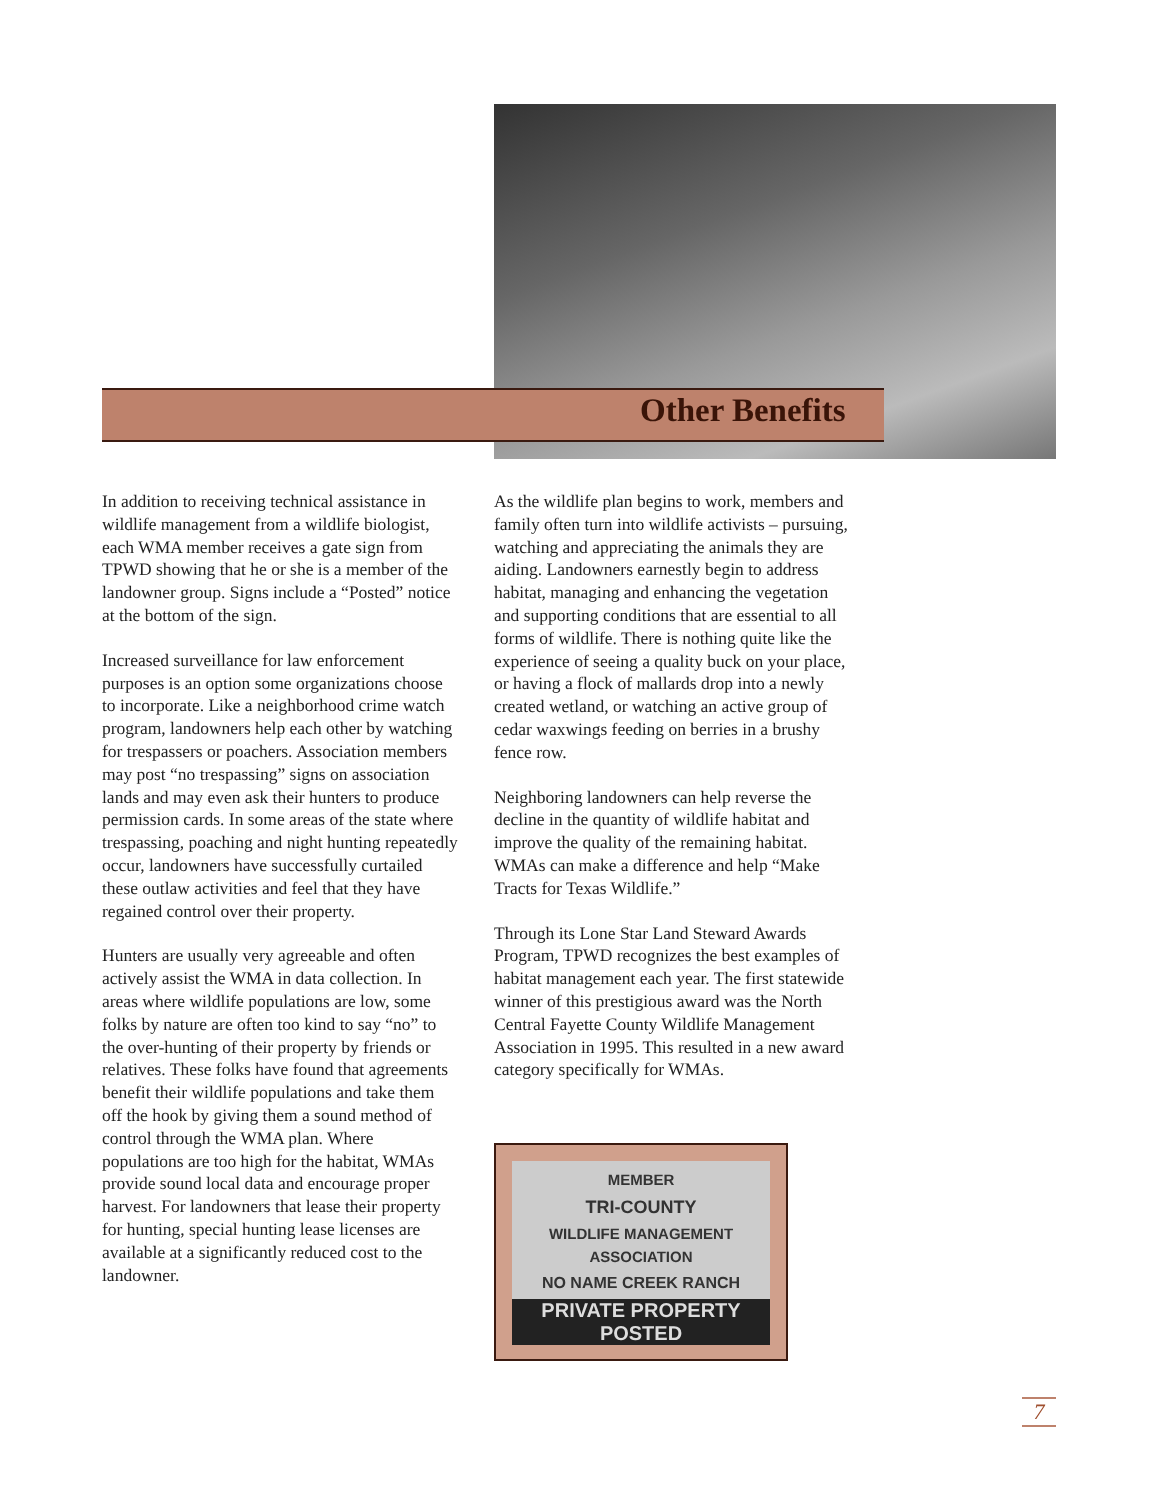Other Benefits
In addition to receiving technical assistance in wildlife management from a wildlife biologist, each WMA member receives a gate sign from TPWD showing that he or she is a member of the landowner group. Signs include a “Posted” notice at the bottom of the sign.
Increased surveillance for law enforcement purposes is an option some organizations choose to incorporate. Like a neighborhood crime watch program, landowners help each other by watching for trespassers or poachers. Association members may post “no trespassing” signs on association lands and may even ask their hunters to produce permission cards. In some areas of the state where trespassing, poaching and night hunting repeatedly occur, landowners have successfully curtailed these outlaw activities and feel that they have regained control over their property.
Hunters are usually very agreeable and often actively assist the WMA in data collection. In areas where wildlife populations are low, some folks by nature are often too kind to say “no” to the over-hunting of their property by friends or relatives. These folks have found that agreements benefit their wildlife populations and take them off the hook by giving them a sound method of control through the WMA plan. Where populations are too high for the habitat, WMAs provide sound local data and encourage proper harvest. For landowners that lease their property for hunting, special hunting lease licenses are available at a significantly reduced cost to the landowner.
As the wildlife plan begins to work, members and family often turn into wildlife activists – pursuing, watching and appreciating the animals they are aiding. Landowners earnestly begin to address habitat, managing and enhancing the vegetation and supporting conditions that are essential to all forms of wildlife. There is nothing quite like the experience of seeing a quality buck on your place, or having a flock of mallards drop into a newly created wetland, or watching an active group of cedar waxwings feeding on berries in a brushy fence row.
Neighboring landowners can help reverse the decline in the quantity of wildlife habitat and improve the quality of the remaining habitat. WMAs can make a difference and help “Make Tracts for Texas Wildlife.”
Through its Lone Star Land Steward Awards Program, TPWD recognizes the best examples of habitat management each year. The first statewide winner of this prestigious award was the North Central Fayette County Wildlife Management Association in 1995. This resulted in a new award category specifically for WMAs.
MEMBER
TRI-COUNTY
WILDLIFE MANAGEMENT
ASSOCIATION
NO NAME CREEK RANCH
PRIVATE PROPERTY POSTED
7